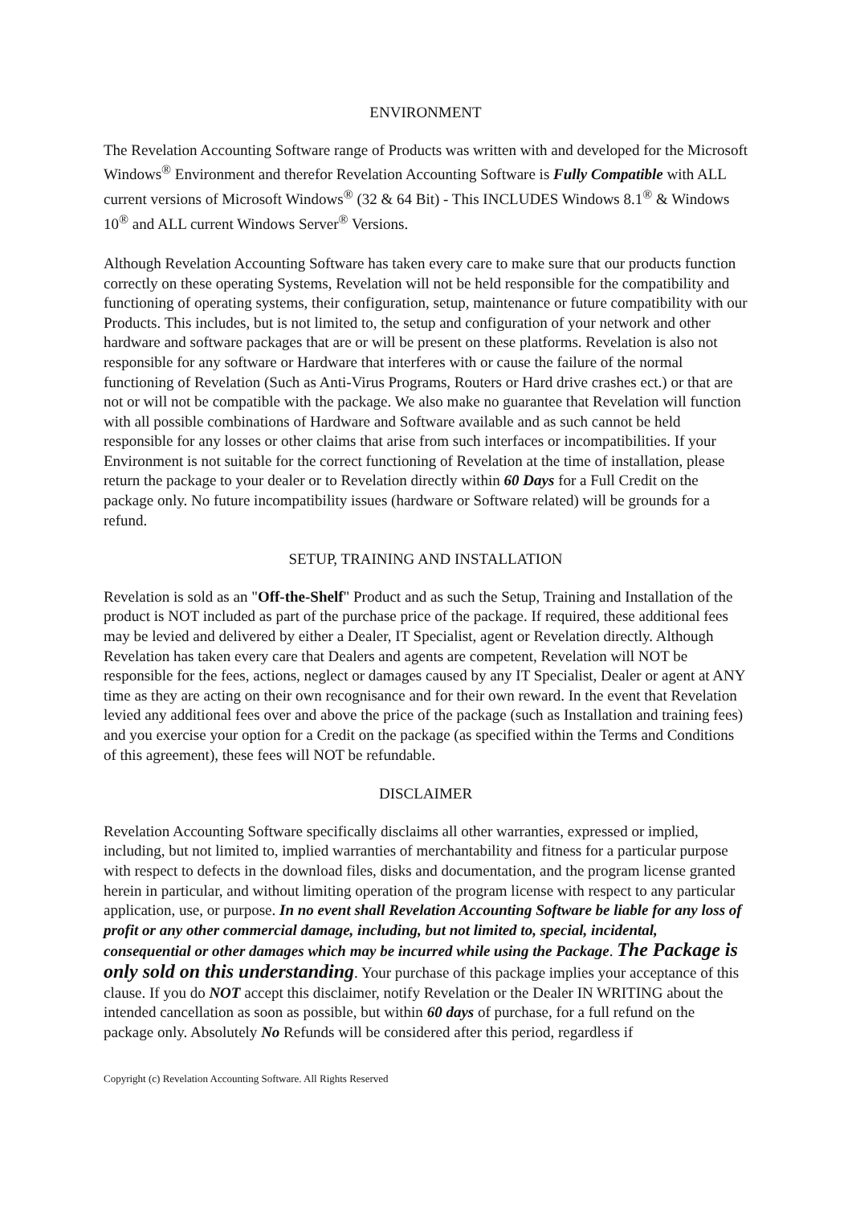ENVIRONMENT
The Revelation Accounting Software range of Products was written with and developed for the Microsoft Windows<sup>®</sup> Environment and therefor Revelation Accounting Software is Fully Compatible with ALL current versions of Microsoft Windows<sup>®</sup> (32 & 64 Bit) - This INCLUDES Windows 8.1<sup>®</sup> & Windows 10<sup>®</sup> and ALL current Windows Server<sup>®</sup> Versions.
Although Revelation Accounting Software has taken every care to make sure that our products function correctly on these operating Systems, Revelation will not be held responsible for the compatibility and functioning of operating systems, their configuration, setup, maintenance or future compatibility with our Products. This includes, but is not limited to, the setup and configuration of your network and other hardware and software packages that are or will be present on these platforms. Revelation is also not responsible for any software or Hardware that interferes with or cause the failure of the normal functioning of Revelation (Such as Anti-Virus Programs, Routers or Hard drive crashes ect.) or that are not or will not be compatible with the package. We also make no guarantee that Revelation will function with all possible combinations of Hardware and Software available and as such cannot be held responsible for any losses or other claims that arise from such interfaces or incompatibilities. If your Environment is not suitable for the correct functioning of Revelation at the time of installation, please return the package to your dealer or to Revelation directly within 60 Days for a Full Credit on the package only. No future incompatibility issues (hardware or Software related) will be grounds for a refund.
SETUP, TRAINING AND INSTALLATION
Revelation is sold as an "Off-the-Shelf" Product and as such the Setup, Training and Installation of the product is NOT included as part of the purchase price of the package. If required, these additional fees may be levied and delivered by either a Dealer, IT Specialist, agent or Revelation directly. Although Revelation has taken every care that Dealers and agents are competent, Revelation will NOT be responsible for the fees, actions, neglect or damages caused by any IT Specialist, Dealer or agent at ANY time as they are acting on their own recognisance and for their own reward. In the event that Revelation levied any additional fees over and above the price of the package (such as Installation and training fees) and you exercise your option for a Credit on the package (as specified within the Terms and Conditions of this agreement), these fees will NOT be refundable.
DISCLAIMER
Revelation Accounting Software specifically disclaims all other warranties, expressed or implied, including, but not limited to, implied warranties of merchantability and fitness for a particular purpose with respect to defects in the download files, disks and documentation, and the program license granted herein in particular, and without limiting operation of the program license with respect to any particular application, use, or purpose. In no event shall Revelation Accounting Software be liable for any loss of profit or any other commercial damage, including, but not limited to, special, incidental, consequential or other damages which may be incurred while using the Package. The Package is only sold on this understanding. Your purchase of this package implies your acceptance of this clause. If you do NOT accept this disclaimer, notify Revelation or the Dealer IN WRITING about the intended cancellation as soon as possible, but within 60 days of purchase, for a full refund on the package only. Absolutely No Refunds will be considered after this period, regardless if
Copyright (c) Revelation Accounting Software. All Rights Reserved